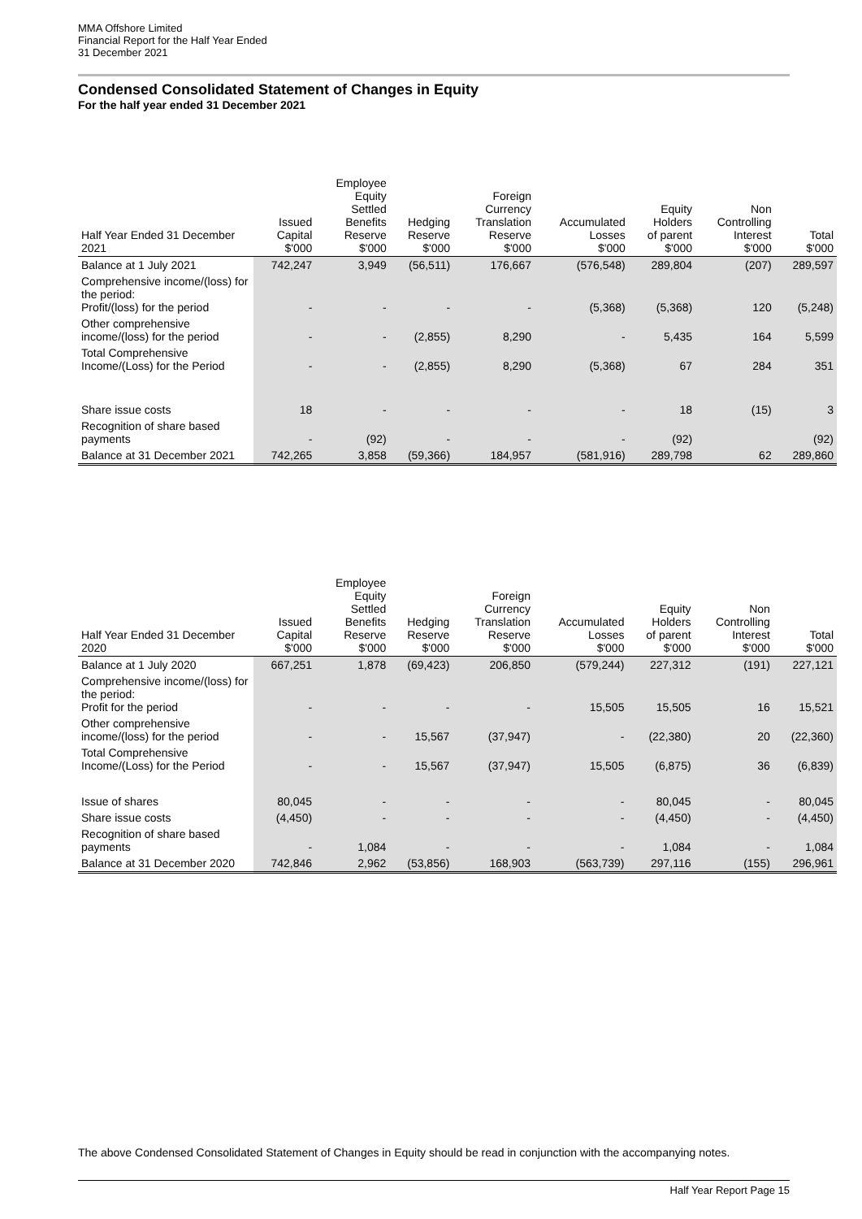MMA Offshore Limited
Financial Report for the Half Year Ended
31 December 2021
Condensed Consolidated Statement of Changes in Equity
For the half year ended 31 December 2021
| Half Year Ended 31 December 2021 | Issued Capital $'000 | Employee Equity Settled Benefits Reserve $'000 | Hedging Reserve $'000 | Foreign Currency Translation Reserve $'000 | Accumulated Losses $'000 | Equity Holders of parent $'000 | Non Controlling Interest $'000 | Total $'000 |
| --- | --- | --- | --- | --- | --- | --- | --- | --- |
| Balance at 1 July 2021 | 742,247 | 3,949 | (56,511) | 176,667 | (576,548) | 289,804 | (207) | 289,597 |
| Comprehensive income/(loss) for the period: Profit/(loss) for the period | - | - | - | - | (5,368) | (5,368) | 120 | (5,248) |
| Other comprehensive income/(loss) for the period | - | - | (2,855) | 8,290 | - | 5,435 | 164 | 5,599 |
| Total Comprehensive Income/(Loss) for the Period | - | - | (2,855) | 8,290 | (5,368) | 67 | 284 | 351 |
| Share issue costs | 18 | - | - | - | - | 18 | (15) | 3 |
| Recognition of share based payments | - | (92) | - | - | - | (92) | | (92) |
| Balance at 31 December 2021 | 742,265 | 3,858 | (59,366) | 184,957 | (581,916) | 289,798 | 62 | 289,860 |
| Half Year Ended 31 December 2020 | Issued Capital $'000 | Employee Equity Settled Benefits Reserve $'000 | Hedging Reserve $'000 | Foreign Currency Translation Reserve $'000 | Accumulated Losses $'000 | Equity Holders of parent $'000 | Non Controlling Interest $'000 | Total $'000 |
| --- | --- | --- | --- | --- | --- | --- | --- | --- |
| Balance at 1 July 2020 | 667,251 | 1,878 | (69,423) | 206,850 | (579,244) | 227,312 | (191) | 227,121 |
| Comprehensive income/(loss) for the period: Profit for the period | - | - | - | - | 15,505 | 15,505 | 16 | 15,521 |
| Other comprehensive income/(loss) for the period | - | - | 15,567 | (37,947) | - | (22,380) | 20 | (22,360) |
| Total Comprehensive Income/(Loss) for the Period | - | - | 15,567 | (37,947) | 15,505 | (6,875) | 36 | (6,839) |
| Issue of shares | 80,045 | - | - | - | - | 80,045 | - | 80,045 |
| Share issue costs | (4,450) | - | - | - | - | (4,450) | - | (4,450) |
| Recognition of share based payments | - | 1,084 | - | - | - | 1,084 | - | 1,084 |
| Balance at 31 December 2020 | 742,846 | 2,962 | (53,856) | 168,903 | (563,739) | 297,116 | (155) | 296,961 |
The above Condensed Consolidated Statement of Changes in Equity should be read in conjunction with the accompanying notes.
Half Year Report Page 15